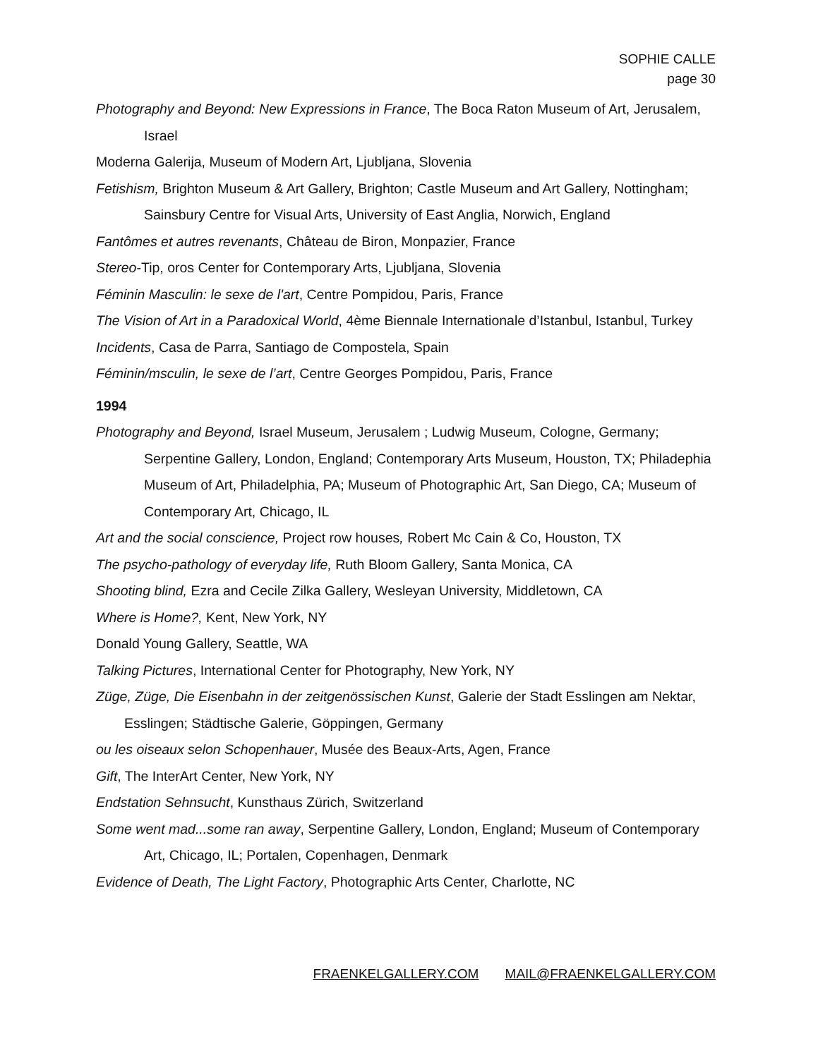SOPHIE CALLE
page 30
Photography and Beyond: New Expressions in France, The Boca Raton Museum of Art, Jerusalem, Israel
Moderna Galerija, Museum of Modern Art, Ljubljana, Slovenia
Fetishism, Brighton Museum & Art Gallery, Brighton; Castle Museum and Art Gallery, Nottingham; Sainsbury Centre for Visual Arts, University of East Anglia, Norwich, England
Fantômes et autres revenants, Château de Biron, Monpazier, France
Stereo-Tip, oros Center for Contemporary Arts, Ljubljana, Slovenia
Féminin Masculin: le sexe de l'art, Centre Pompidou, Paris, France
The Vision of Art in a Paradoxical World, 4ème Biennale Internationale d’Istanbul, Istanbul, Turkey
Incidents, Casa de Parra, Santiago de Compostela, Spain
Féminin/msculin, le sexe de l’art, Centre Georges Pompidou, Paris, France
1994
Photography and Beyond, Israel Museum, Jerusalem ; Ludwig Museum, Cologne, Germany; Serpentine Gallery, London, England; Contemporary Arts Museum, Houston, TX; Philadephia Museum of Art, Philadelphia, PA; Museum of Photographic Art, San Diego, CA; Museum of Contemporary Art, Chicago, IL
Art and the social conscience, Project row houses, Robert Mc Cain & Co, Houston, TX
The psycho-pathology of everyday life, Ruth Bloom Gallery, Santa Monica, CA
Shooting blind, Ezra and Cecile Zilka Gallery, Wesleyan University, Middletown, CA
Where is Home?, Kent, New York, NY
Donald Young Gallery, Seattle, WA
Talking Pictures, International Center for Photography, New York, NY
Züge, Züge, Die Eisenbahn in der zeitgenössischen Kunst, Galerie der Stadt Esslingen am Nektar, Esslingen; Städtische Galerie, Göppingen, Germany
ou les oiseaux selon Schopenhauer, Musée des Beaux-Arts, Agen, France
Gift, The InterArt Center, New York, NY
Endstation Sehnsucht, Kunsthaus Zürich, Switzerland
Some went mad...some ran away, Serpentine Gallery, London, England; Museum of Contemporary Art, Chicago, IL; Portalen, Copenhagen, Denmark
Evidence of Death, The Light Factory, Photographic Arts Center, Charlotte, NC
FRAENKELGALLERY.COM MAIL@FRAENKELGALLERY.COM